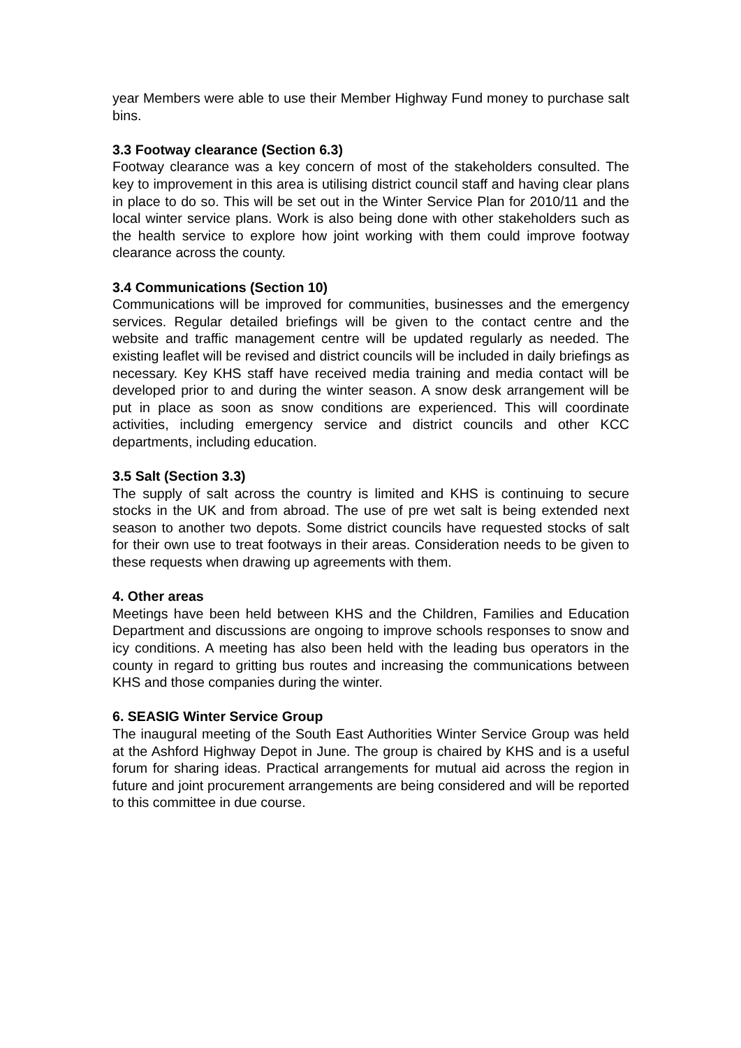year Members were able to use their Member Highway Fund money to purchase salt bins.
3.3 Footway clearance (Section 6.3)
Footway clearance was a key concern of most of the stakeholders consulted. The key to improvement in this area is utilising district council staff and having clear plans in place to do so. This will be set out in the Winter Service Plan for 2010/11 and the local winter service plans. Work is also being done with other stakeholders such as the health service to explore how joint working with them could improve footway clearance across the county.
3.4 Communications (Section 10)
Communications will be improved for communities, businesses and the emergency services. Regular detailed briefings will be given to the contact centre and the website and traffic management centre will be updated regularly as needed. The existing leaflet will be revised and district councils will be included in daily briefings as necessary. Key KHS staff have received media training and media contact will be developed prior to and during the winter season. A snow desk arrangement will be put in place as soon as snow conditions are experienced. This will coordinate activities, including emergency service and district councils and other KCC departments, including education.
3.5 Salt (Section 3.3)
The supply of salt across the country is limited and KHS is continuing to secure stocks in the UK and from abroad. The use of pre wet salt is being extended next season to another two depots. Some district councils have requested stocks of salt for their own use to treat footways in their areas. Consideration needs to be given to these requests when drawing up agreements with them.
4. Other areas
Meetings have been held between KHS and the Children, Families and Education Department and discussions are ongoing to improve schools responses to snow and icy conditions. A meeting has also been held with the leading bus operators in the county in regard to gritting bus routes and increasing the communications between KHS and those companies during the winter.
6. SEASIG Winter Service Group
The inaugural meeting of the South East Authorities Winter Service Group was held at the Ashford Highway Depot in June. The group is chaired by KHS and is a useful forum for sharing ideas. Practical arrangements for mutual aid across the region in future and joint procurement arrangements are being considered and will be reported to this committee in due course.